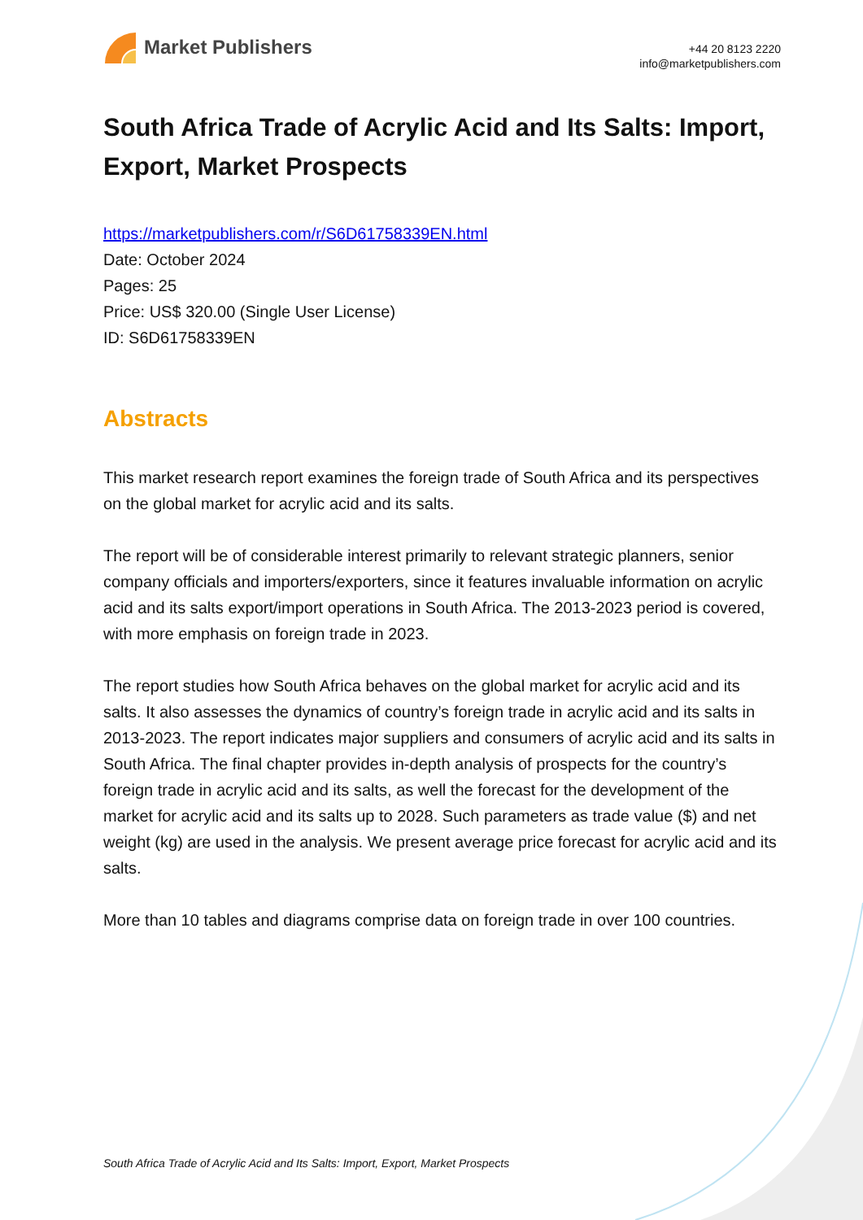Market Publishers
+44 20 8123 2220
info@marketpublishers.com
South Africa Trade of Acrylic Acid and Its Salts: Import, Export, Market Prospects
https://marketpublishers.com/r/S6D61758339EN.html
Date: October 2024
Pages: 25
Price: US$ 320.00 (Single User License)
ID: S6D61758339EN
Abstracts
This market research report examines the foreign trade of South Africa and its perspectives on the global market for acrylic acid and its salts.
The report will be of considerable interest primarily to relevant strategic planners, senior company officials and importers/exporters, since it features invaluable information on acrylic acid and its salts export/import operations in South Africa. The 2013-2023 period is covered, with more emphasis on foreign trade in 2023.
The report studies how South Africa behaves on the global market for acrylic acid and its salts. It also assesses the dynamics of country’s foreign trade in acrylic acid and its salts in 2013-2023. The report indicates major suppliers and consumers of acrylic acid and its salts in South Africa. The final chapter provides in-depth analysis of prospects for the country’s foreign trade in acrylic acid and its salts, as well the forecast for the development of the market for acrylic acid and its salts up to 2028. Such parameters as trade value ($) and net weight (kg) are used in the analysis. We present average price forecast for acrylic acid and its salts.
More than 10 tables and diagrams comprise data on foreign trade in over 100 countries.
South Africa Trade of Acrylic Acid and Its Salts: Import, Export, Market Prospects